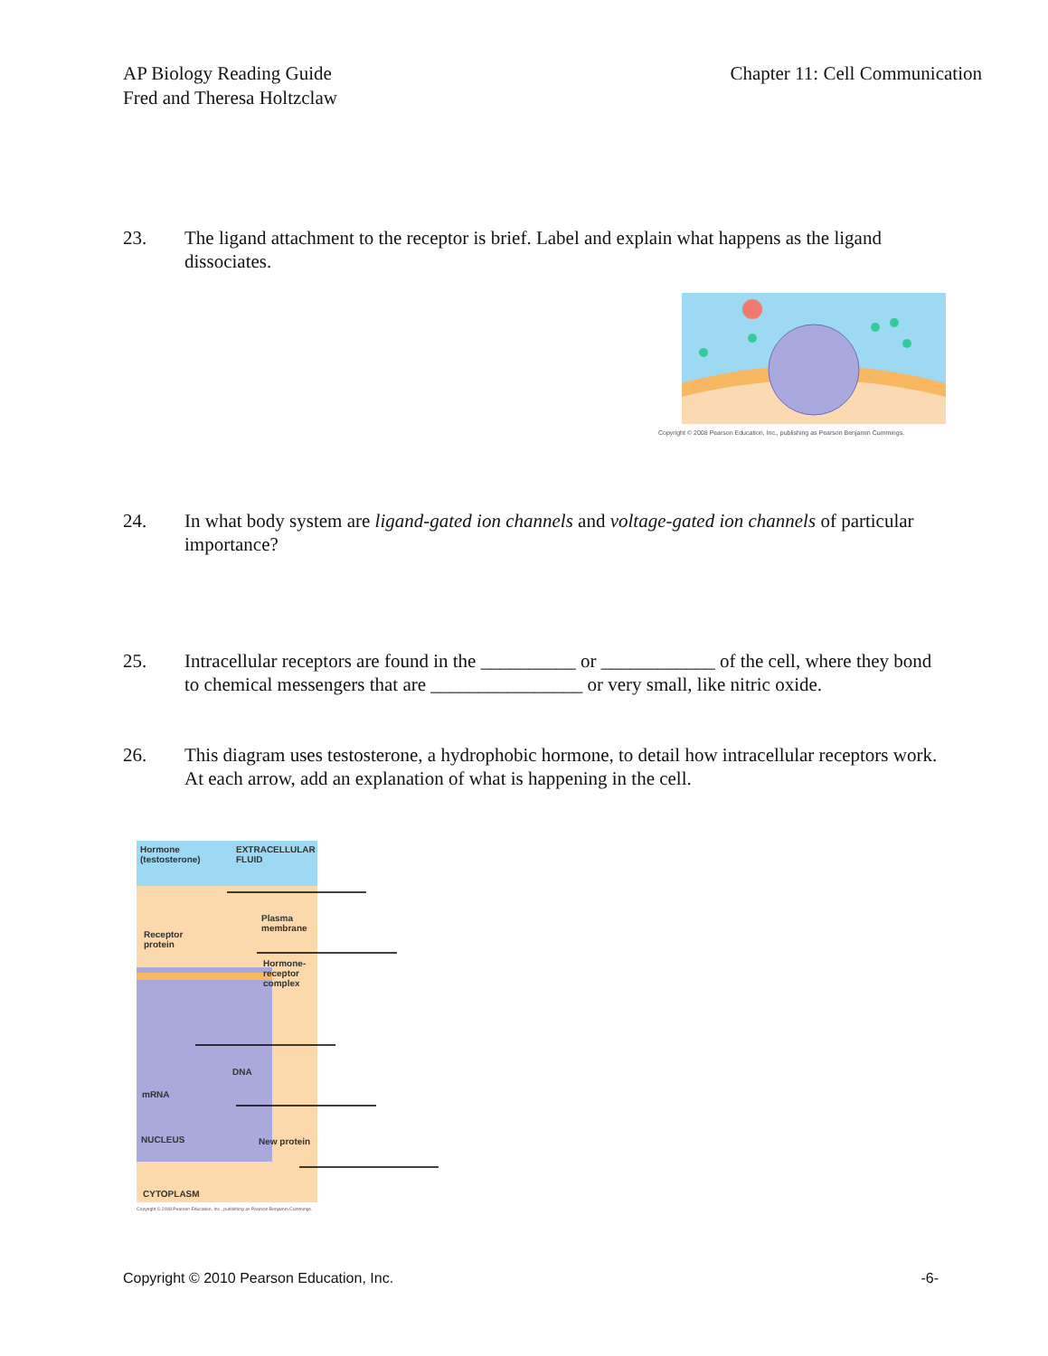AP Biology Reading Guide
Fred and Theresa Holtzclaw
Chapter 11: Cell Communication
23. The ligand attachment to the receptor is brief. Label and explain what happens as the ligand dissociates.
Copyright © 2008 Pearson Education, Inc., publishing as Pearson Benjamin Cummings.
24. In what body system are ligand-gated ion channels and voltage-gated ion channels of particular importance?
25. Intracellular receptors are found in the __________ or ____________ of the cell, where they bond to chemical messengers that are ________________ or very small, like nitric oxide.
26. This diagram uses testosterone, a hydrophobic hormone, to detail how intracellular receptors work. At each arrow, add an explanation of what is happening in the cell.
Hormone
(testosterone)
EXTRACELLULAR
FLUID
Plasma
membrane
Receptor
protein
Hormone-
receptor
complex
DNA
mRNA
NUCLEUS New protein
CYTOPLASM
Copyright © 2008 Pearson Education, Inc., publishing as Pearson Benjamin Cummings.
Copyright © 2010 Pearson Education, Inc.
-6-